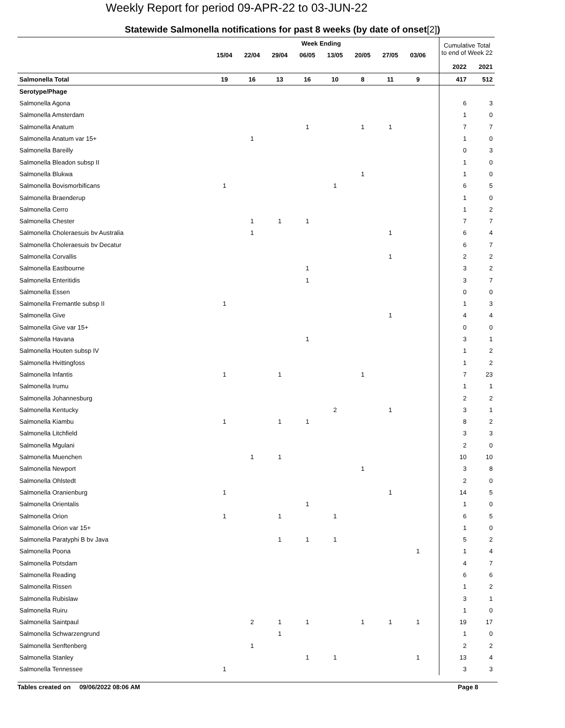Weekly Report for period 09-APR-22 to 03-JUN-22
Statewide Salmonella notifications for past 8 weeks (by date of onset[2])
| | Week Ending | | | | | | | | | Cumulative Total to end of Week 22 | |
| --- | --- | --- | --- | --- | --- | --- | --- | --- | --- | --- | --- |
| | 15/04 | 22/04 | 29/04 | 06/05 | 13/05 | 20/05 | 27/05 | 03/06 | | | |
| | | | | | | | | | | 2022 | 2021 |
| Salmonella Total | 19 | 16 | 13 | 16 | 10 | 8 | 11 | 9 | | 417 | 512 |
| Serotype/Phage | | | | | | | | | | | |
| Salmonella Agona | | | | | | | | | | 6 | 3 |
| Salmonella Amsterdam | | | | | | | | | | 1 | 0 |
| Salmonella Anatum | | | | 1 | | 1 | 1 | | | 7 | 7 |
| Salmonella Anatum var 15+ | | 1 | | | | | | | | 1 | 0 |
| Salmonella Bareilly | | | | | | | | | | 0 | 3 |
| Salmonella Bleadon subsp II | | | | | | | | | | 1 | 0 |
| Salmonella Blukwa | | | | | | 1 | | | | 1 | 0 |
| Salmonella Bovismorbificans | 1 | | | | 1 | | | | | 6 | 5 |
| Salmonella Braenderup | | | | | | | | | | 1 | 0 |
| Salmonella Cerro | | | | | | | | | | 1 | 2 |
| Salmonella Chester | | 1 | 1 | 1 | | | | | | 7 | 7 |
| Salmonella Choleraesuis bv Australia | | 1 | | | | | 1 | | | 6 | 4 |
| Salmonella Choleraesuis bv Decatur | | | | | | | | | | 6 | 7 |
| Salmonella Corvallis | | | | | | | 1 | | | 2 | 2 |
| Salmonella Eastbourne | | | | 1 | | | | | | 3 | 2 |
| Salmonella Enteritidis | | | | 1 | | | | | | 3 | 7 |
| Salmonella Essen | | | | | | | | | | 0 | 0 |
| Salmonella Fremantle subsp II | 1 | | | | | | | | | 1 | 3 |
| Salmonella Give | | | | | | | 1 | | | 4 | 4 |
| Salmonella Give var 15+ | | | | | | | | | | 0 | 0 |
| Salmonella Havana | | | | 1 | | | | | | 3 | 1 |
| Salmonella Houten subsp IV | | | | | | | | | | 1 | 2 |
| Salmonella Hvittingfoss | | | | | | | | | | 1 | 2 |
| Salmonella Infantis | 1 | | 1 | | | 1 | | | | 7 | 23 |
| Salmonella Irumu | | | | | | | | | | 1 | 1 |
| Salmonella Johannesburg | | | | | | | | | | 2 | 2 |
| Salmonella Kentucky | | | | | 2 | | 1 | | | 3 | 1 |
| Salmonella Kiambu | 1 | | 1 | 1 | | | | | | 8 | 2 |
| Salmonella Litchfield | | | | | | | | | | 3 | 3 |
| Salmonella Mgulani | | | | | | | | | | 2 | 0 |
| Salmonella Muenchen | | 1 | 1 | | | | | | | 10 | 10 |
| Salmonella Newport | | | | | | 1 | | | | 3 | 8 |
| Salmonella Ohlstedt | | | | | | | | | | 2 | 0 |
| Salmonella Oranienburg | 1 | | | | | | 1 | | | 14 | 5 |
| Salmonella Orientalis | | | | 1 | | | | | | 1 | 0 |
| Salmonella Orion | 1 | | 1 | | 1 | | | | | 6 | 5 |
| Salmonella Orion var 15+ | | | | | | | | | | 1 | 0 |
| Salmonella Paratyphi B bv Java | | | 1 | 1 | 1 | | | | | 5 | 2 |
| Salmonella Poona | | | | | | | | 1 | | 1 | 4 |
| Salmonella Potsdam | | | | | | | | | | 4 | 7 |
| Salmonella Reading | | | | | | | | | | 6 | 6 |
| Salmonella Rissen | | | | | | | | | | 1 | 2 |
| Salmonella Rubislaw | | | | | | | | | | 3 | 1 |
| Salmonella Ruiru | | | | | | | | | | 1 | 0 |
| Salmonella Saintpaul | | 2 | 1 | 1 | | 1 | 1 | 1 | | 19 | 17 |
| Salmonella Schwarzengrund | | | 1 | | | | | | | 1 | 0 |
| Salmonella Senftenberg | | 1 | | | | | | | | 2 | 2 |
| Salmonella Stanley | | | | 1 | 1 | | | 1 | | 13 | 4 |
| Salmonella Tennessee | 1 | | | | | | | | | 3 | 3 |
Tables created on 09/06/2022 08:06 AM Page 8